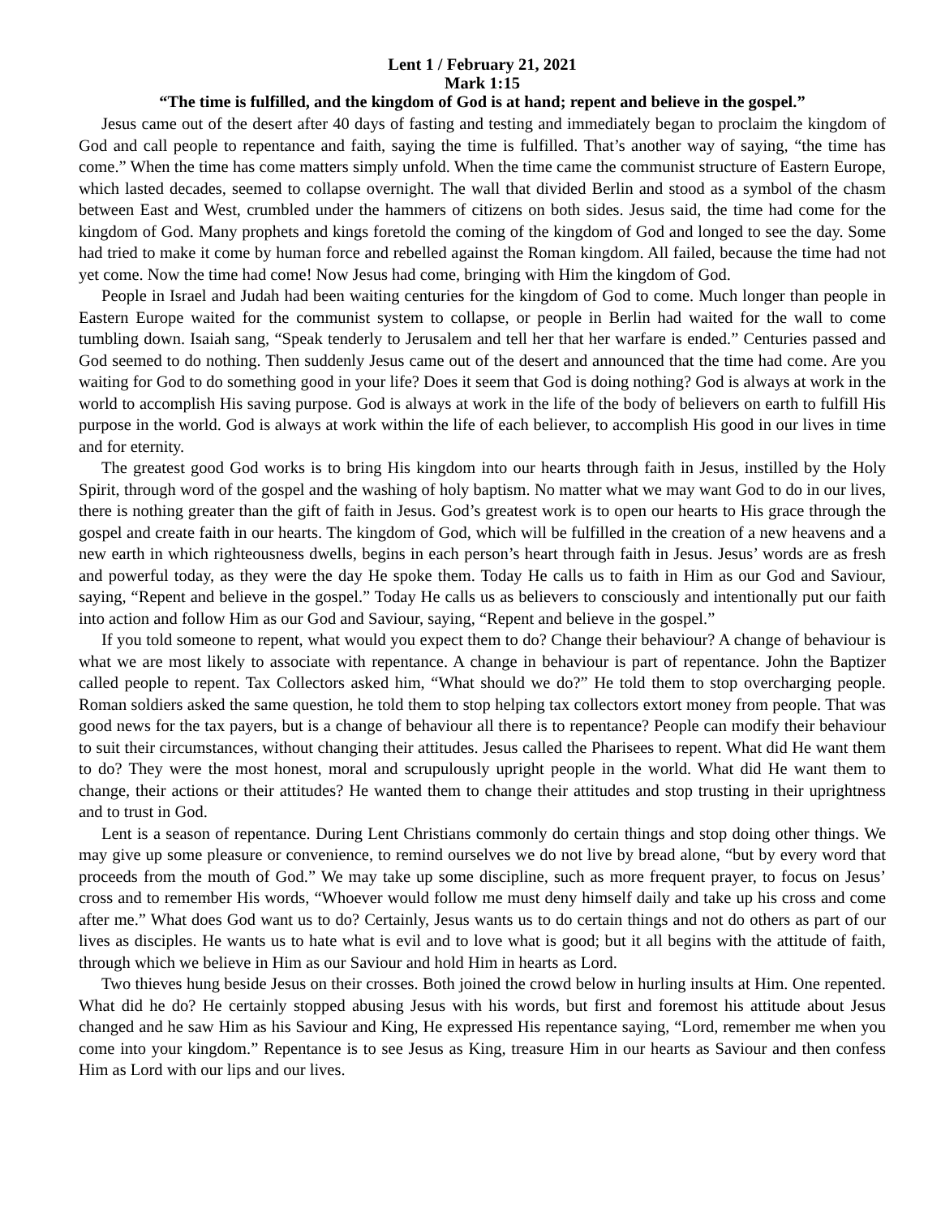Lent 1 / February 21, 2021
Mark 1:15
“The time is fulfilled, and the kingdom of God is at hand; repent and believe in the gospel.”
Jesus came out of the desert after 40 days of fasting and testing and immediately began to proclaim the kingdom of God and call people to repentance and faith, saying the time is fulfilled. That’s another way of saying, “the time has come.” When the time has come matters simply unfold. When the time came the communist structure of Eastern Europe, which lasted decades, seemed to collapse overnight. The wall that divided Berlin and stood as a symbol of the chasm between East and West, crumbled under the hammers of citizens on both sides. Jesus said, the time had come for the kingdom of God. Many prophets and kings foretold the coming of the kingdom of God and longed to see the day. Some had tried to make it come by human force and rebelled against the Roman kingdom. All failed, because the time had not yet come. Now the time had come! Now Jesus had come, bringing with Him the kingdom of God.
People in Israel and Judah had been waiting centuries for the kingdom of God to come. Much longer than people in Eastern Europe waited for the communist system to collapse, or people in Berlin had waited for the wall to come tumbling down. Isaiah sang, “Speak tenderly to Jerusalem and tell her that her warfare is ended.” Centuries passed and God seemed to do nothing. Then suddenly Jesus came out of the desert and announced that the time had come. Are you waiting for God to do something good in your life? Does it seem that God is doing nothing? God is always at work in the world to accomplish His saving purpose. God is always at work in the life of the body of believers on earth to fulfill His purpose in the world. God is always at work within the life of each believer, to accomplish His good in our lives in time and for eternity.
The greatest good God works is to bring His kingdom into our hearts through faith in Jesus, instilled by the Holy Spirit, through word of the gospel and the washing of holy baptism. No matter what we may want God to do in our lives, there is nothing greater than the gift of faith in Jesus. God’s greatest work is to open our hearts to His grace through the gospel and create faith in our hearts. The kingdom of God, which will be fulfilled in the creation of a new heavens and a new earth in which righteousness dwells, begins in each person’s heart through faith in Jesus. Jesus’ words are as fresh and powerful today, as they were the day He spoke them. Today He calls us to faith in Him as our God and Saviour, saying, “Repent and believe in the gospel.” Today He calls us as believers to consciously and intentionally put our faith into action and follow Him as our God and Saviour, saying, “Repent and believe in the gospel.”
If you told someone to repent, what would you expect them to do? Change their behaviour? A change of behaviour is what we are most likely to associate with repentance. A change in behaviour is part of repentance. John the Baptizer called people to repent. Tax Collectors asked him, “What should we do?” He told them to stop overcharging people. Roman soldiers asked the same question, he told them to stop helping tax collectors extort money from people. That was good news for the tax payers, but is a change of behaviour all there is to repentance? People can modify their behaviour to suit their circumstances, without changing their attitudes. Jesus called the Pharisees to repent. What did He want them to do? They were the most honest, moral and scrupulously upright people in the world. What did He want them to change, their actions or their attitudes? He wanted them to change their attitudes and stop trusting in their uprightness and to trust in God.
Lent is a season of repentance. During Lent Christians commonly do certain things and stop doing other things. We may give up some pleasure or convenience, to remind ourselves we do not live by bread alone, “but by every word that proceeds from the mouth of God.” We may take up some discipline, such as more frequent prayer, to focus on Jesus’ cross and to remember His words, “Whoever would follow me must deny himself daily and take up his cross and come after me.” What does God want us to do? Certainly, Jesus wants us to do certain things and not do others as part of our lives as disciples. He wants us to hate what is evil and to love what is good; but it all begins with the attitude of faith, through which we believe in Him as our Saviour and hold Him in hearts as Lord.
Two thieves hung beside Jesus on their crosses. Both joined the crowd below in hurling insults at Him. One repented. What did he do? He certainly stopped abusing Jesus with his words, but first and foremost his attitude about Jesus changed and he saw Him as his Saviour and King, He expressed His repentance saying, “Lord, remember me when you come into your kingdom.” Repentance is to see Jesus as King, treasure Him in our hearts as Saviour and then confess Him as Lord with our lips and our lives.